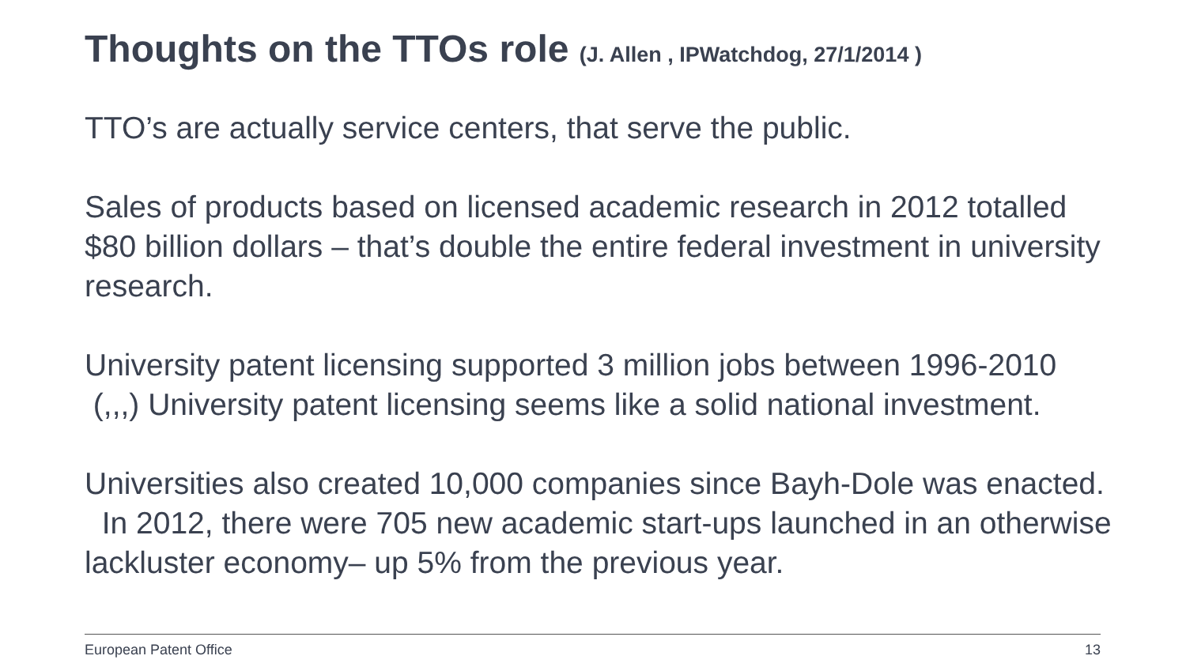Thoughts on the TTOs role (J. Allen , IPWatchdog, 27/1/2014 )
TTO’s are actually service centers, that serve the public.
Sales of products based on licensed academic research in 2012 totalled $80 billion dollars – that’s double the entire federal investment in university research.
University patent licensing supported 3 million jobs between 1996-2010 (,,,) University patent licensing seems like a solid national investment.
Universities also created 10,000 companies since Bayh-Dole was enacted. In 2012, there were 705 new academic start-ups launched in an otherwise lackluster economy– up 5% from the previous year.
European Patent Office 13